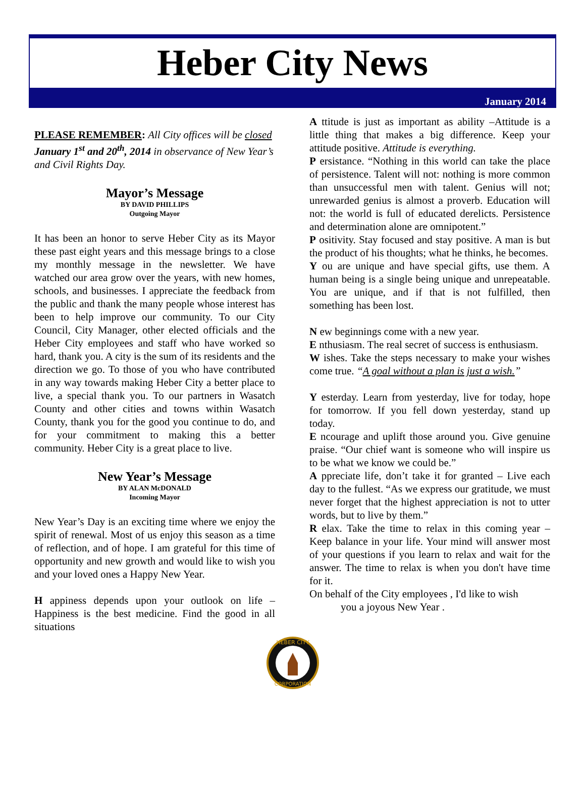Heber City News
January 2014
PLEASE REMEMBER: All City offices will be closed January 1<sup>st</sup> and 20<sup>th</sup>, 2014 in observance of New Year’s and Civil Rights Day.
Mayor’s Message
BY DAVID PHILLIPS
Outgoing Mayor
It has been an honor to serve Heber City as its Mayor these past eight years and this message brings to a close my monthly message in the newsletter. We have watched our area grow over the years, with new homes, schools, and businesses. I appreciate the feedback from the public and thank the many people whose interest has been to help improve our community. To our City Council, City Manager, other elected officials and the Heber City employees and staff who have worked so hard, thank you. A city is the sum of its residents and the direction we go. To those of you who have contributed in any way towards making Heber City a better place to live, a special thank you. To our partners in Wasatch County and other cities and towns within Wasatch County, thank you for the good you continue to do, and for your commitment to making this a better community. Heber City is a great place to live.
New Year’s Message
BY ALAN McDONALD
Incoming Mayor
New Year’s Day is an exciting time where we enjoy the spirit of renewal. Most of us enjoy this season as a time of reflection, and of hope. I am grateful for this time of opportunity and new growth and would like to wish you and your loved ones a Happy New Year.
H appiness depends upon your outlook on life – Happiness is the best medicine. Find the good in all situations
A ttitude is just as important as ability –Attitude is a little thing that makes a big difference. Keep your attitude positive. Attitude is everything.
P ersistance. “Nothing in this world can take the place of persistence. Talent will not: nothing is more common than unsuccessful men with talent. Genius will not; unrewarded genius is almost a proverb. Education will not: the world is full of educated derelicts. Persistence and determination alone are omnipotent.”
P ositivity. Stay focused and stay positive. A man is but the product of his thoughts; what he thinks, he becomes.
Y ou are unique and have special gifts, use them. A human being is a single being unique and unrepeatable. You are unique, and if that is not fulfilled, then something has been lost.
N ew beginnings come with a new year.
E nthusiasm. The real secret of success is enthusiasm.
W ishes. Take the steps necessary to make your wishes come true. “A goal without a plan is just a wish.”
Y esterday. Learn from yesterday, live for today, hope for tomorrow. If you fell down yesterday, stand up today.
E ncourage and uplift those around you. Give genuine praise. “Our chief want is someone who will inspire us to be what we know we could be.”
A ppreciate life, don’t take it for granted – Live each day to the fullest. “As we express our gratitude, we must never forget that the highest appreciation is not to utter words, but to live by them.”
R elax. Take the time to relax in this coming year – Keep balance in your life. Your mind will answer most of your questions if you learn to relax and wait for the answer. The time to relax is when you don't have time for it.
On behalf of the City employees , I'd like to wish
you a joyous New Year .
HEBER CITY
CORPORATION